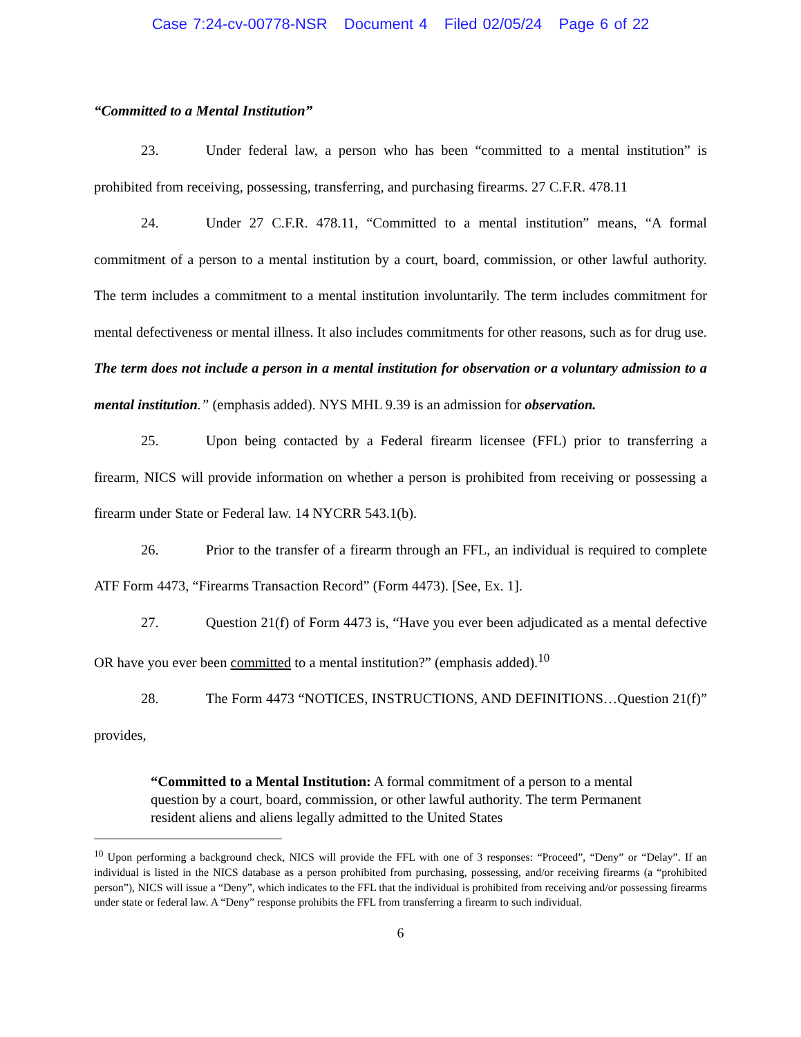Case 7:24-cv-00778-NSR Document 4 Filed 02/05/24 Page 6 of 22
“Committed to a Mental Institution”
23. Under federal law, a person who has been “committed to a mental institution” is prohibited from receiving, possessing, transferring, and purchasing firearms. 27 C.F.R. 478.11
24. Under 27 C.F.R. 478.11, “Committed to a mental institution” means, “A formal commitment of a person to a mental institution by a court, board, commission, or other lawful authority. The term includes a commitment to a mental institution involuntarily. The term includes commitment for mental defectiveness or mental illness. It also includes commitments for other reasons, such as for drug use. The term does not include a person in a mental institution for observation or a voluntary admission to a mental institution.” (emphasis added). NYS MHL 9.39 is an admission for observation.
25. Upon being contacted by a Federal firearm licensee (FFL) prior to transferring a firearm, NICS will provide information on whether a person is prohibited from receiving or possessing a firearm under State or Federal law. 14 NYCRR 543.1(b).
26. Prior to the transfer of a firearm through an FFL, an individual is required to complete ATF Form 4473, “Firearms Transaction Record” (Form 4473). [See, Ex. 1].
27. Question 21(f) of Form 4473 is, “Have you ever been adjudicated as a mental defective OR have you ever been committed to a mental institution?” (emphasis added).<sup>10</sup>
28. The Form 4473 “NOTICES, INSTRUCTIONS, AND DEFINITIONS…Question 21(f)” provides,
“Committed to a Mental Institution: A formal commitment of a person to a mental question by a court, board, commission, or other lawful authority. The term Permanent resident aliens and aliens legally admitted to the United States
<sup>10</sup> Upon performing a background check, NICS will provide the FFL with one of 3 responses: “Proceed”, “Deny” or “Delay”. If an individual is listed in the NICS database as a person prohibited from purchasing, possessing, and/or receiving firearms (a “prohibited person”), NICS will issue a “Deny”, which indicates to the FFL that the individual is prohibited from receiving and/or possessing firearms under state or federal law. A “Deny” response prohibits the FFL from transferring a firearm to such individual.
6